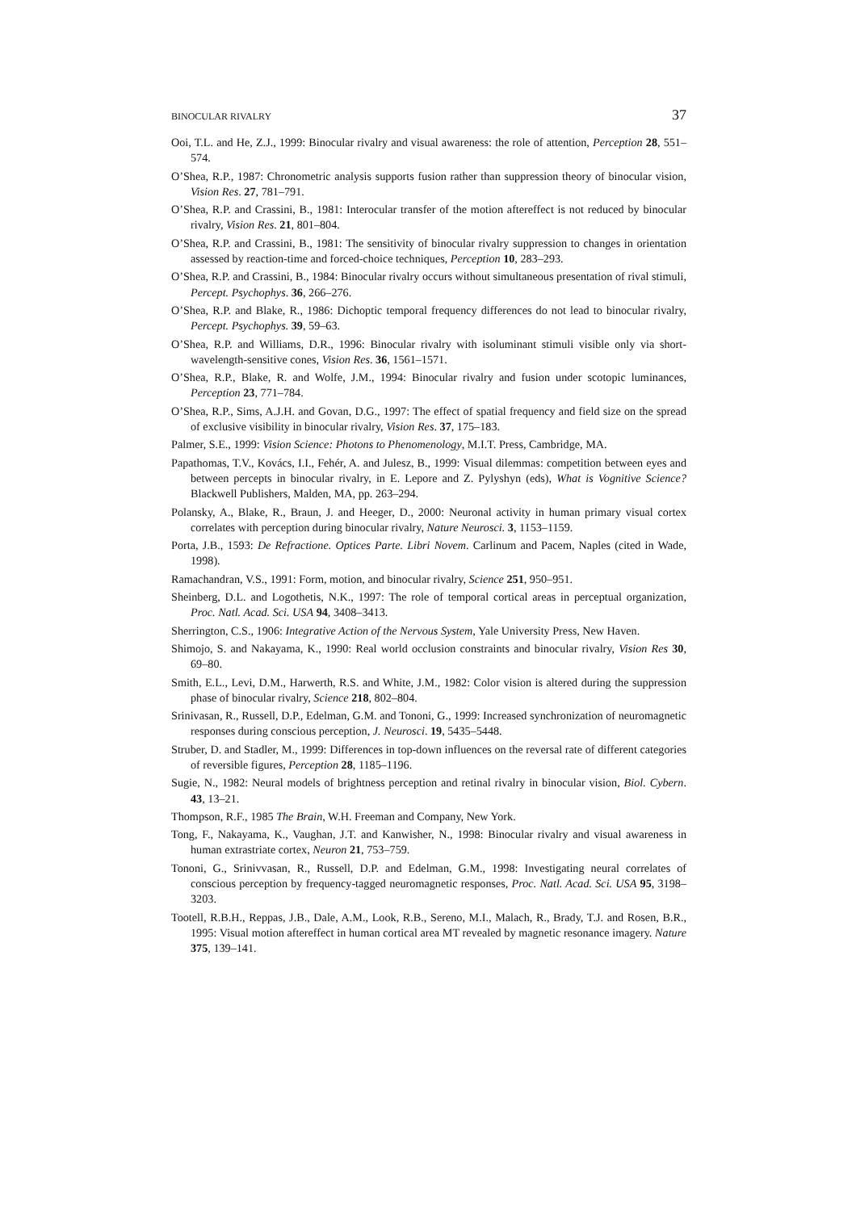BINOCULAR RIVALRY 37
Ooi, T.L. and He, Z.J., 1999: Binocular rivalry and visual awareness: the role of attention, Perception 28, 551–574.
O’Shea, R.P., 1987: Chronometric analysis supports fusion rather than suppression theory of binocular vision, Vision Res. 27, 781–791.
O’Shea, R.P. and Crassini, B., 1981: Interocular transfer of the motion aftereffect is not reduced by binocular rivalry, Vision Res. 21, 801–804.
O’Shea, R.P. and Crassini, B., 1981: The sensitivity of binocular rivalry suppression to changes in orientation assessed by reaction-time and forced-choice techniques, Perception 10, 283–293.
O’Shea, R.P. and Crassini, B., 1984: Binocular rivalry occurs without simultaneous presentation of rival stimuli, Percept. Psychophys. 36, 266–276.
O’Shea, R.P. and Blake, R., 1986: Dichoptic temporal frequency differences do not lead to binocular rivalry, Percept. Psychophys. 39, 59–63.
O’Shea, R.P. and Williams, D.R., 1996: Binocular rivalry with isoluminant stimuli visible only via short-wavelength-sensitive cones, Vision Res. 36, 1561–1571.
O’Shea, R.P., Blake, R. and Wolfe, J.M., 1994: Binocular rivalry and fusion under scotopic luminances, Perception 23, 771–784.
O’Shea, R.P., Sims, A.J.H. and Govan, D.G., 1997: The effect of spatial frequency and field size on the spread of exclusive visibility in binocular rivalry, Vision Res. 37, 175–183.
Palmer, S.E., 1999: Vision Science: Photons to Phenomenology, M.I.T. Press, Cambridge, MA.
Papathomas, T.V., Kovács, I.I., Fehér, A. and Julesz, B., 1999: Visual dilemmas: competition between eyes and between percepts in binocular rivalry, in E. Lepore and Z. Pylyshyn (eds), What is Vognitive Science? Blackwell Publishers, Malden, MA, pp. 263–294.
Polansky, A., Blake, R., Braun, J. and Heeger, D., 2000: Neuronal activity in human primary visual cortex correlates with perception during binocular rivalry, Nature Neurosci. 3, 1153–1159.
Porta, J.B., 1593: De Refractione. Optices Parte. Libri Novem. Carlinum and Pacem, Naples (cited in Wade, 1998).
Ramachandran, V.S., 1991: Form, motion, and binocular rivalry, Science 251, 950–951.
Sheinberg, D.L. and Logothetis, N.K., 1997: The role of temporal cortical areas in perceptual organization, Proc. Natl. Acad. Sci. USA 94, 3408–3413.
Sherrington, C.S., 1906: Integrative Action of the Nervous System, Yale University Press, New Haven.
Shimojo, S. and Nakayama, K., 1990: Real world occlusion constraints and binocular rivalry, Vision Res 30, 69–80.
Smith, E.L., Levi, D.M., Harwerth, R.S. and White, J.M., 1982: Color vision is altered during the suppression phase of binocular rivalry, Science 218, 802–804.
Srinivasan, R., Russell, D.P., Edelman, G.M. and Tononi, G., 1999: Increased synchronization of neuromagnetic responses during conscious perception, J. Neurosci. 19, 5435–5448.
Struber, D. and Stadler, M., 1999: Differences in top-down influences on the reversal rate of different categories of reversible figures, Perception 28, 1185–1196.
Sugie, N., 1982: Neural models of brightness perception and retinal rivalry in binocular vision, Biol. Cybern. 43, 13–21.
Thompson, R.F., 1985 The Brain, W.H. Freeman and Company, New York.
Tong, F., Nakayama, K., Vaughan, J.T. and Kanwisher, N., 1998: Binocular rivalry and visual awareness in human extrastriate cortex, Neuron 21, 753–759.
Tononi, G., Srinivvasan, R., Russell, D.P. and Edelman, G.M., 1998: Investigating neural correlates of conscious perception by frequency-tagged neuromagnetic responses, Proc. Natl. Acad. Sci. USA 95, 3198–3203.
Tootell, R.B.H., Reppas, J.B., Dale, A.M., Look, R.B., Sereno, M.I., Malach, R., Brady, T.J. and Rosen, B.R., 1995: Visual motion aftereffect in human cortical area MT revealed by magnetic resonance imagery. Nature 375, 139–141.